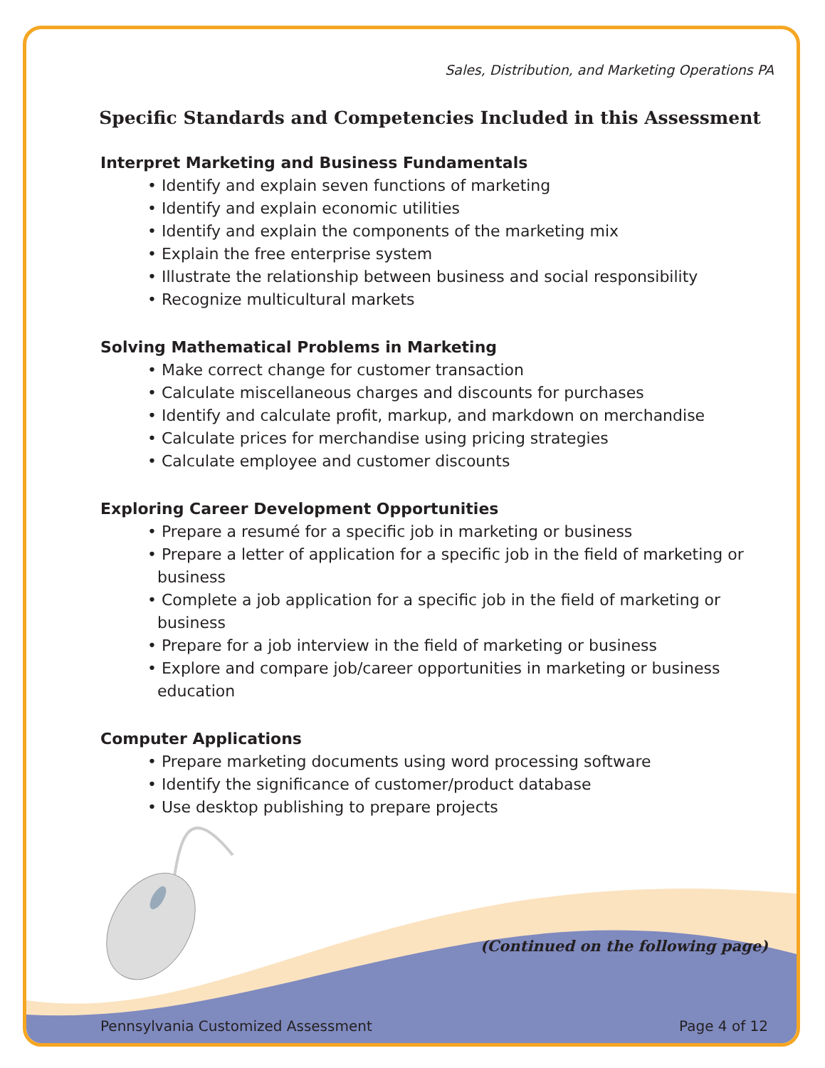Sales, Distribution, and Marketing Operations PA
Specific Standards and Competencies Included in this Assessment
Interpret Marketing and Business Fundamentals
• Identify and explain seven functions of marketing
• Identify and explain economic utilities
• Identify and explain the components of the marketing mix
• Explain the free enterprise system
• Illustrate the relationship between business and social responsibility
• Recognize multicultural markets
Solving Mathematical Problems in Marketing
• Make correct change for customer transaction
• Calculate miscellaneous charges and discounts for purchases
• Identify and calculate profit, markup, and markdown on merchandise
• Calculate prices for merchandise using pricing strategies
• Calculate employee and customer discounts
Exploring Career Development Opportunities
• Prepare a resumé for a specific job in marketing or business
• Prepare a letter of application for a specific job in the field of marketing or business
• Complete a job application for a specific job in the field of marketing or business
• Prepare for a job interview in the field of marketing or business
• Explore and compare job/career opportunities in marketing or business education
Computer Applications
• Prepare marketing documents using word processing software
• Identify the significance of customer/product database
• Use desktop publishing to prepare projects
(Continued on the following page)
Pennsylvania Customized Assessment Page 4 of 12